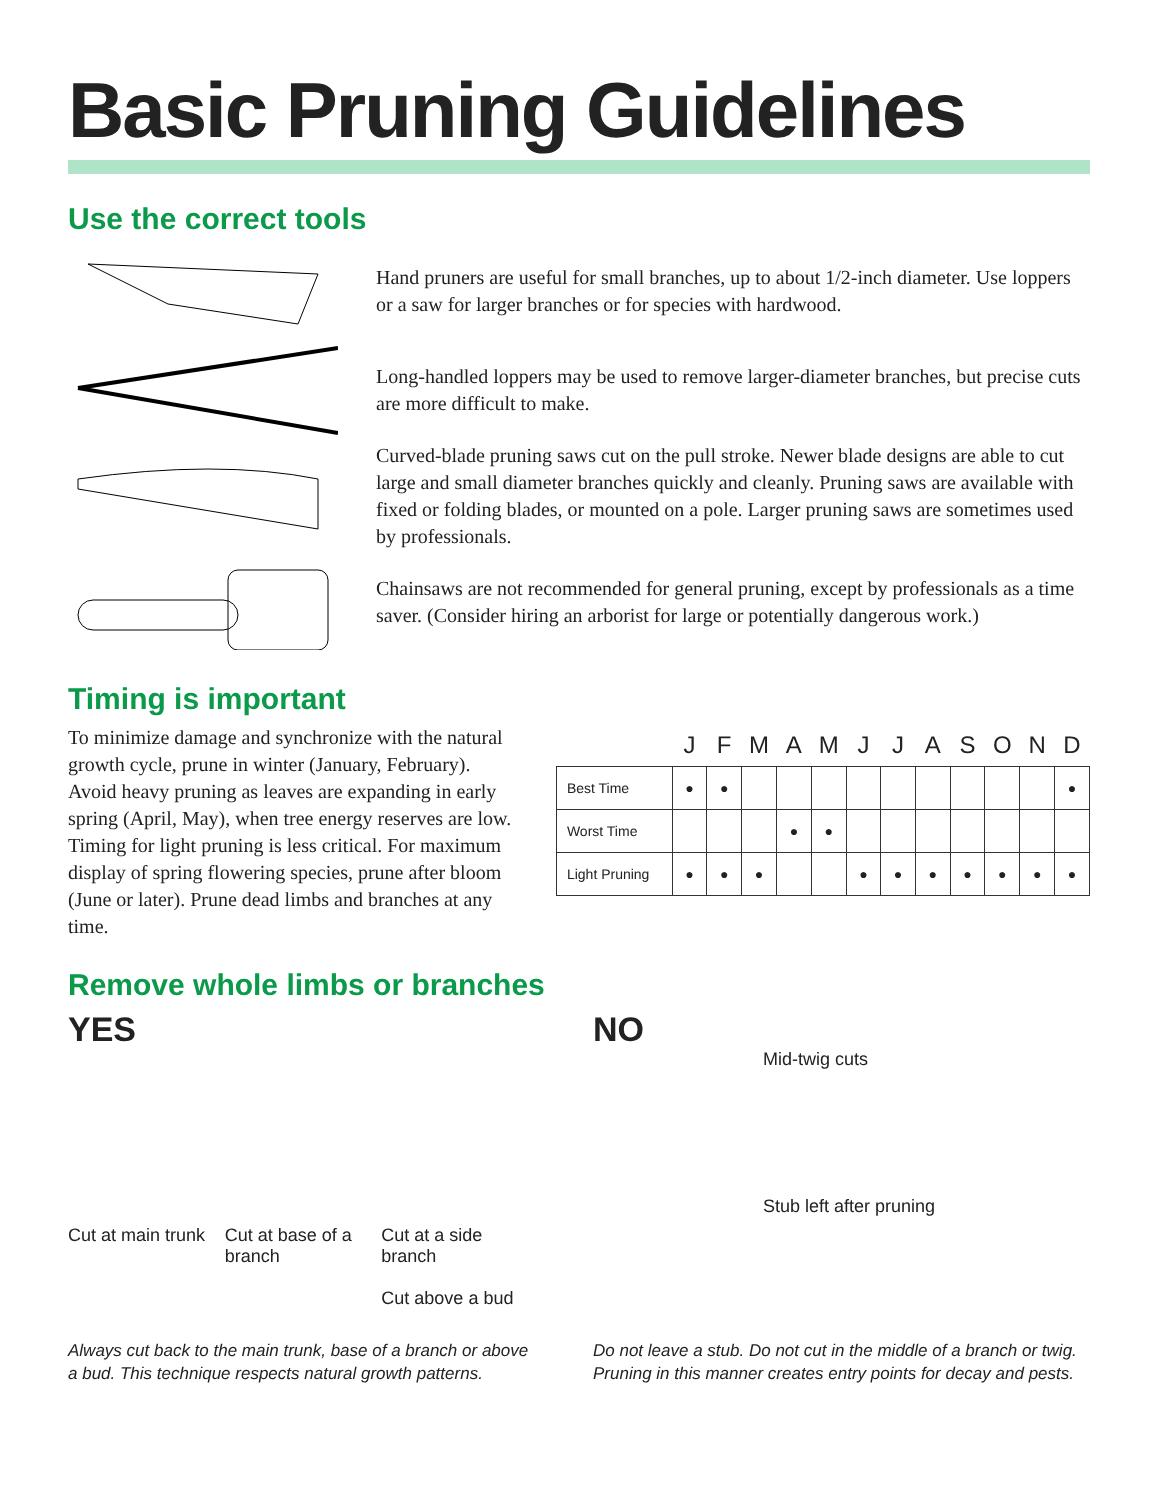Basic Pruning Guidelines
Use the correct tools
Hand pruners are useful for small branches, up to about 1/2-inch diameter. Use loppers or a saw for larger branches or for species with hardwood.
Long-handled loppers may be used to remove larger-diameter branches, but precise cuts are more difficult to make.
Curved-blade pruning saws cut on the pull stroke. Newer blade designs are able to cut large and small diameter branches quickly and cleanly. Pruning saws are available with fixed or folding blades, or mounted on a pole. Larger pruning saws are sometimes used by professionals.
Chainsaws are not recommended for general pruning, except by professionals as a time saver. (Consider hiring an arborist for large or potentially dangerous work.)
Timing is important
To minimize damage and synchronize with the natural growth cycle, prune in winter (January, February). Avoid heavy pruning as leaves are expanding in early spring (April, May), when tree energy reserves are low. Timing for light pruning is less critical. For maximum display of spring flowering species, prune after bloom (June or later). Prune dead limbs and branches at any time.
| | J | F | M | A | M | J | J | A | S | O | N | D |
| --- | --- | --- | --- | --- | --- | --- | --- | --- | --- | --- | --- | --- |
| Best Time | ● | ● | | | | | | | | | | ● |
| Worst Time | | | | ● | ● | | | | | | | |
| Light Pruning | ● | ● | ● | | | ● | ● | ● | ● | ● | ● | ● |
Remove whole limbs or branches
YES
Cut at main trunk Cut at base of a branch Cut at a side branch
Cut above a bud
Always cut back to the main trunk, base of a branch or above a bud. This technique respects natural growth patterns.
NO
Mid-twig cuts
Stub left after pruning
Do not leave a stub. Do not cut in the middle of a branch or twig. Pruning in this manner creates entry points for decay and pests.